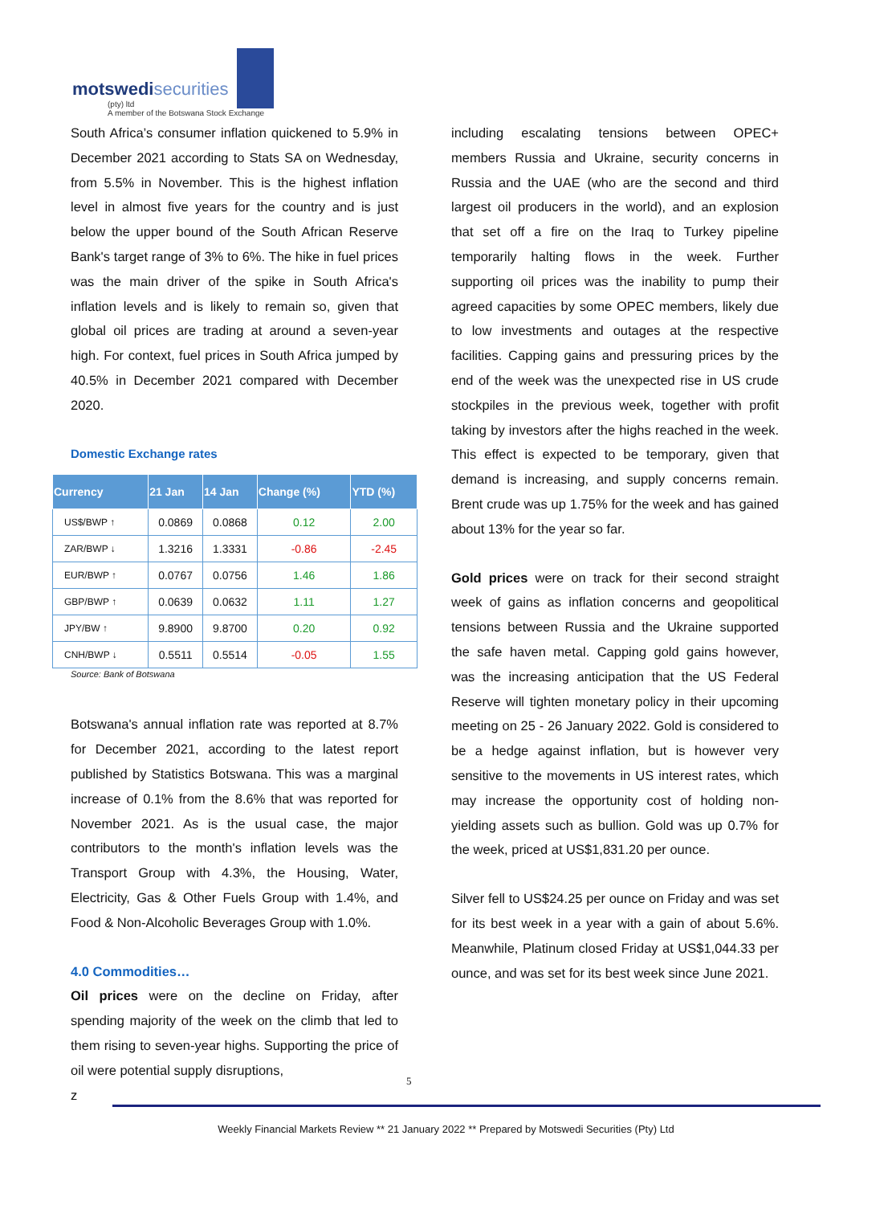motswedisecurities
(pty) ltd
A member of the Botswana Stock Exchange
South Africa’s consumer inflation quickened to 5.9% in December 2021 according to Stats SA on Wednesday, from 5.5% in November. This is the highest inflation level in almost five years for the country and is just below the upper bound of the South African Reserve Bank's target range of 3% to 6%. The hike in fuel prices was the main driver of the spike in South Africa's inflation levels and is likely to remain so, given that global oil prices are trading at around a seven-year high. For context, fuel prices in South Africa jumped by 40.5% in December 2021 compared with December 2020.
Domestic Exchange rates
| Currency | 21 Jan | 14 Jan | Change (%) | YTD (%) |
| --- | --- | --- | --- | --- |
| US$/BWP ↑ | 0.0869 | 0.0868 | 0.12 | 2.00 |
| ZAR/BWP ↓ | 1.3216 | 1.3331 | -0.86 | -2.45 |
| EUR/BWP ↑ | 0.0767 | 0.0756 | 1.46 | 1.86 |
| GBP/BWP ↑ | 0.0639 | 0.0632 | 1.11 | 1.27 |
| JPY/BW ↑ | 9.8900 | 9.8700 | 0.20 | 0.92 |
| CNH/BWP ↓ | 0.5511 | 0.5514 | -0.05 | 1.55 |
Source: Bank of Botswana
Botswana's annual inflation rate was reported at 8.7% for December 2021, according to the latest report published by Statistics Botswana. This was a marginal increase of 0.1% from the 8.6% that was reported for November 2021. As is the usual case, the major contributors to the month's inflation levels was the Transport Group with 4.3%, the Housing, Water, Electricity, Gas & Other Fuels Group with 1.4%, and Food & Non-Alcoholic Beverages Group with 1.0%.
4.0 Commodities…
Oil prices were on the decline on Friday, after spending majority of the week on the climb that led to them rising to seven-year highs. Supporting the price of oil were potential supply disruptions,
z
including escalating tensions between OPEC+ members Russia and Ukraine, security concerns in Russia and the UAE (who are the second and third largest oil producers in the world), and an explosion that set off a fire on the Iraq to Turkey pipeline temporarily halting flows in the week. Further supporting oil prices was the inability to pump their agreed capacities by some OPEC members, likely due to low investments and outages at the respective facilities. Capping gains and pressuring prices by the end of the week was the unexpected rise in US crude stockpiles in the previous week, together with profit taking by investors after the highs reached in the week. This effect is expected to be temporary, given that demand is increasing, and supply concerns remain. Brent crude was up 1.75% for the week and has gained about 13% for the year so far.
Gold prices were on track for their second straight week of gains as inflation concerns and geopolitical tensions between Russia and the Ukraine supported the safe haven metal. Capping gold gains however, was the increasing anticipation that the US Federal Reserve will tighten monetary policy in their upcoming meeting on 25 - 26 January 2022. Gold is considered to be a hedge against inflation, but is however very sensitive to the movements in US interest rates, which may increase the opportunity cost of holding non-yielding assets such as bullion. Gold was up 0.7% for the week, priced at US$1,831.20 per ounce.
Silver fell to US$24.25 per ounce on Friday and was set for its best week in a year with a gain of about 5.6%. Meanwhile, Platinum closed Friday at US$1,044.33 per ounce, and was set for its best week since June 2021.
5
Weekly Financial Markets Review ** 21 January 2022 ** Prepared by Motswedi Securities (Pty) Ltd